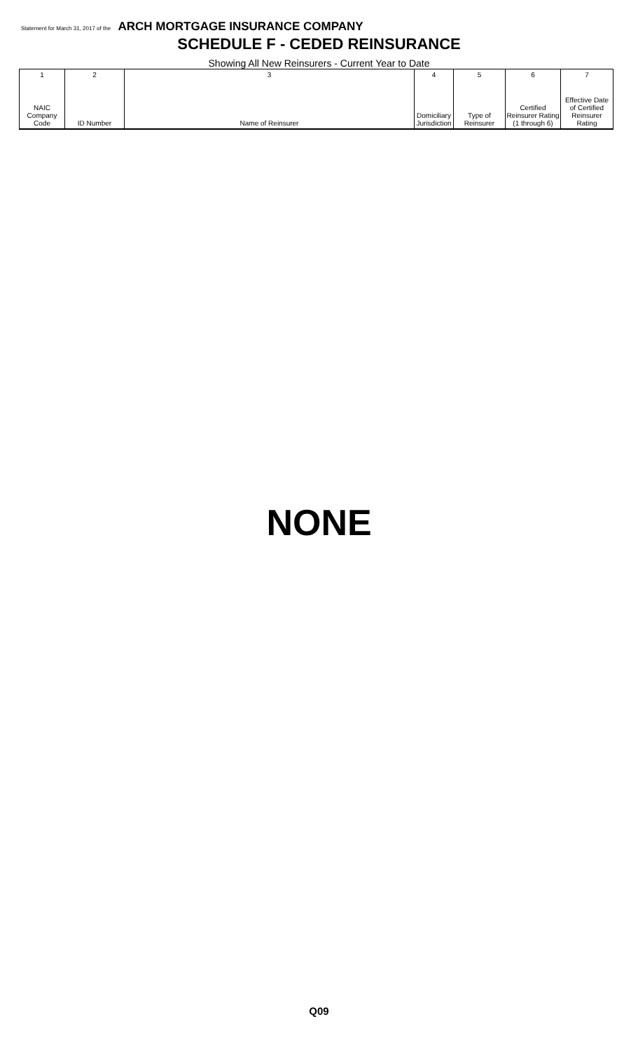Statement for March 31, 2017 of the ARCH MORTGAGE INSURANCE COMPANY
SCHEDULE F - CEDED REINSURANCE
Showing All New Reinsurers - Current Year to Date
| 1 NAIC Company Code | 2 ID Number | 3 Name of Reinsurer | 4 Domiciliary Jurisdiction | 5 Type of Reinsurer | 6 Certified Reinsurer Rating (1 through 6) | 7 Effective Date of Certified Reinsurer Rating |
| --- | --- | --- | --- | --- | --- | --- |
NONE
Q09